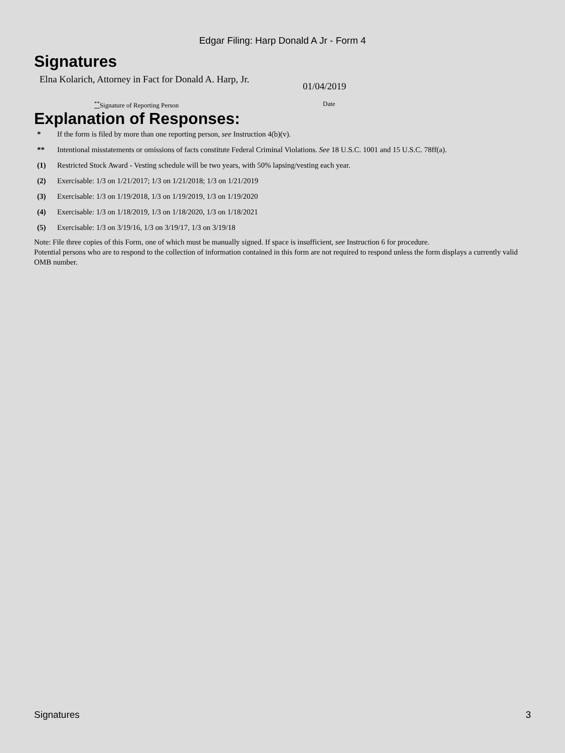Edgar Filing: Harp Donald A Jr - Form 4
Signatures
| Elna Kolarich, Attorney in Fact for Donald A. Harp, Jr. | 01/04/2019 |
| <sup>**</sup> Signature of Reporting Person | Date |
Explanation of Responses:
| * | If the form is filed by more than one reporting person, see Instruction 4(b)(v). |
| ** | Intentional misstatements or omissions of facts constitute Federal Criminal Violations. See 18 U.S.C. 1001 and 15 U.S.C. 78ff(a). |
| (1) | Restricted Stock Award - Vesting schedule will be two years, with 50% lapsing/vesting each year. |
| (2) | Exercisable: 1/3 on 1/21/2017; 1/3 on 1/21/2018; 1/3 on 1/21/2019 |
| (3) | Exercisable: 1/3 on 1/19/2018, 1/3 on 1/19/2019, 1/3 on 1/19/2020 |
| (4) | Exercisable: 1/3 on 1/18/2019, 1/3 on 1/18/2020, 1/3 on 1/18/2021 |
| (5) | Exercisable: 1/3 on 3/19/16, 1/3 on 3/19/17, 1/3 on 3/19/18 |
Note: File three copies of this Form, one of which must be manually signed. If space is insufficient, see Instruction 6 for procedure.
Potential persons who are to respond to the collection of information contained in this form are not required to respond unless the form displays a currently valid OMB number.
Signatures 3